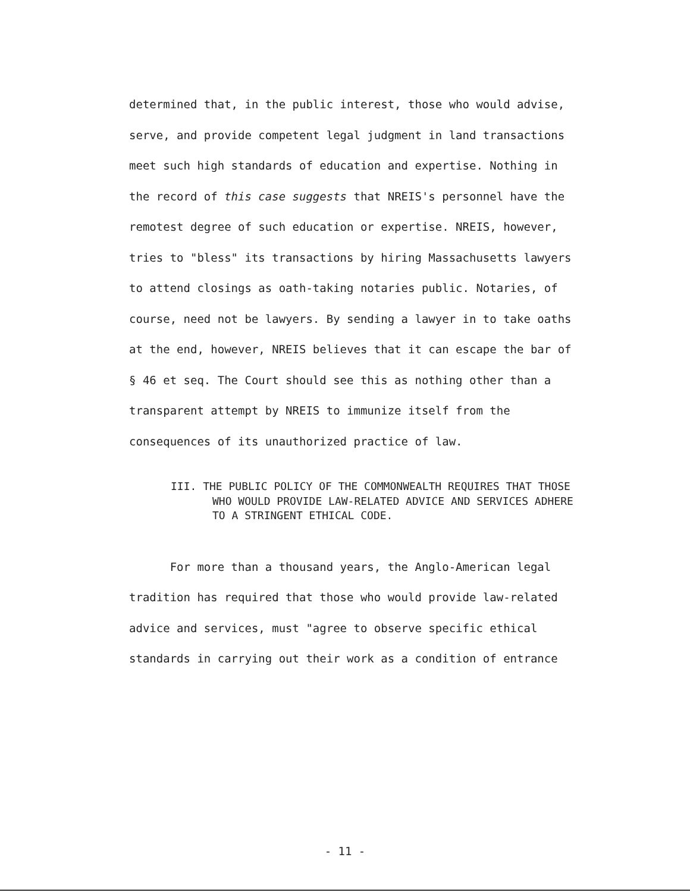determined that, in the public interest, those who would advise, serve, and provide competent legal judgment in land transactions meet such high standards of education and expertise. Nothing in the record of this case suggests that NREIS's personnel have the remotest degree of such education or expertise. NREIS, however, tries to "bless" its transactions by hiring Massachusetts lawyers to attend closings as oath-taking notaries public. Notaries, of course, need not be lawyers. By sending a lawyer in to take oaths at the end, however, NREIS believes that it can escape the bar of § 46 et seq. The Court should see this as nothing other than a transparent attempt by NREIS to immunize itself from the consequences of its unauthorized practice of law.
III. THE PUBLIC POLICY OF THE COMMONWEALTH REQUIRES THAT THOSE WHO WOULD PROVIDE LAW-RELATED ADVICE AND SERVICES ADHERE TO A STRINGENT ETHICAL CODE.
For more than a thousand years, the Anglo-American legal tradition has required that those who would provide law-related advice and services, must "agree to observe specific ethical standards in carrying out their work as a condition of entrance
- 11 -